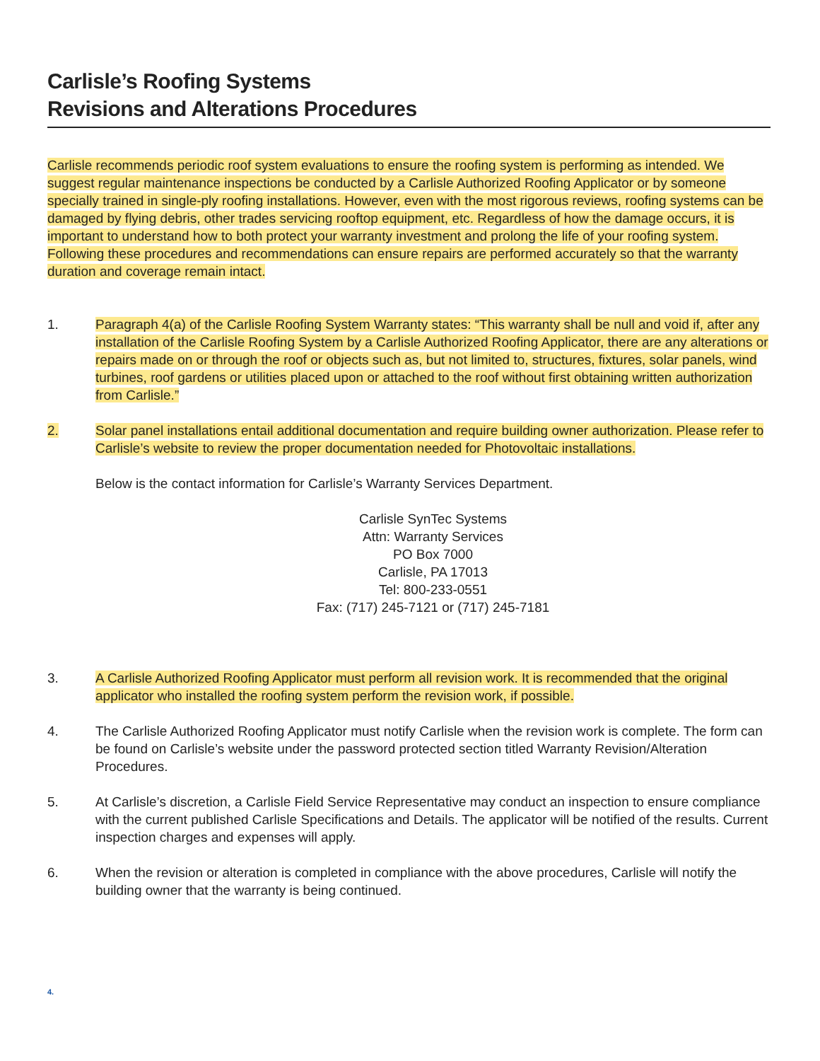Carlisle’s Roofing Systems
Revisions and Alterations Procedures
Carlisle recommends periodic roof system evaluations to ensure the roofing system is performing as intended. We suggest regular maintenance inspections be conducted by a Carlisle Authorized Roofing Applicator or by someone specially trained in single-ply roofing installations. However, even with the most rigorous reviews, roofing systems can be damaged by flying debris, other trades servicing rooftop equipment, etc. Regardless of how the damage occurs, it is important to understand how to both protect your warranty investment and prolong the life of your roofing system. Following these procedures and recommendations can ensure repairs are performed accurately so that the warranty duration and coverage remain intact.
1. Paragraph 4(a) of the Carlisle Roofing System Warranty states: “This warranty shall be null and void if, after any installation of the Carlisle Roofing System by a Carlisle Authorized Roofing Applicator, there are any alterations or repairs made on or through the roof or objects such as, but not limited to, structures, fixtures, solar panels, wind turbines, roof gardens or utilities placed upon or attached to the roof without first obtaining written authorization from Carlisle.”
2. Solar panel installations entail additional documentation and require building owner authorization. Please refer to Carlisle’s website to review the proper documentation needed for Photovoltaic installations.
Below is the contact information for Carlisle’s Warranty Services Department.
Carlisle SynTec Systems
Attn: Warranty Services
PO Box 7000
Carlisle, PA 17013
Tel: 800-233-0551
Fax: (717) 245-7121 or (717) 245-7181
3. A Carlisle Authorized Roofing Applicator must perform all revision work. It is recommended that the original applicator who installed the roofing system perform the revision work, if possible.
4. The Carlisle Authorized Roofing Applicator must notify Carlisle when the revision work is complete. The form can be found on Carlisle’s website under the password protected section titled Warranty Revision/Alteration Procedures.
5. At Carlisle’s discretion, a Carlisle Field Service Representative may conduct an inspection to ensure compliance with the current published Carlisle Specifications and Details. The applicator will be notified of the results. Current inspection charges and expenses will apply.
6. When the revision or alteration is completed in compliance with the above procedures, Carlisle will notify the building owner that the warranty is being continued.
4.